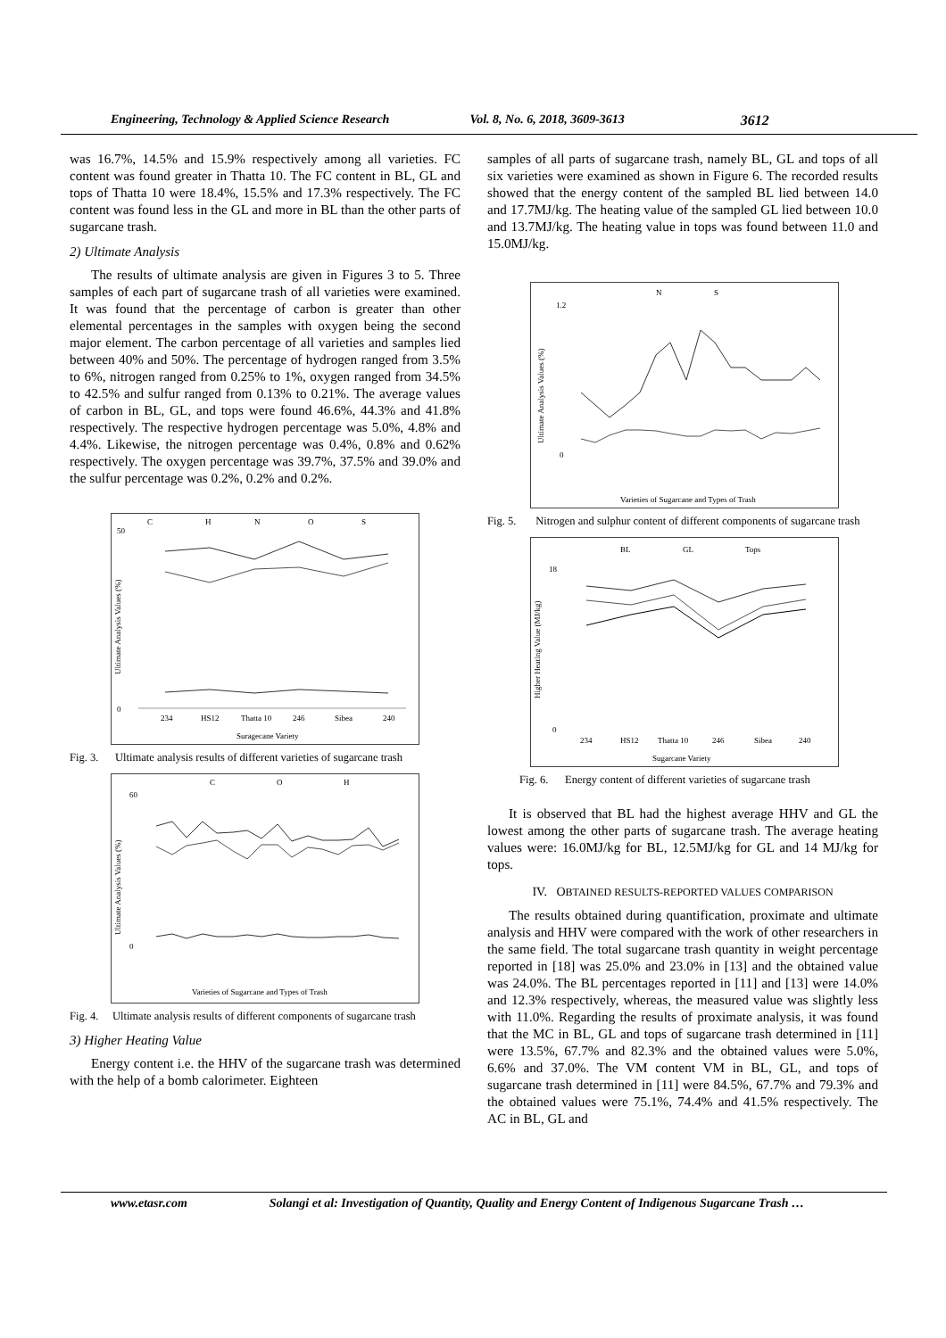Engineering, Technology & Applied Science Research Vol. 8, No. 6, 2018, 3609-3613 3612
was 16.7%, 14.5% and 15.9% respectively among all varieties. FC content was found greater in Thatta 10. The FC content in BL, GL and tops of Thatta 10 were 18.4%, 15.5% and 17.3% respectively. The FC content was found less in the GL and more in BL than the other parts of sugarcane trash.
2) Ultimate Analysis
The results of ultimate analysis are given in Figures 3 to 5. Three samples of each part of sugarcane trash of all varieties were examined. It was found that the percentage of carbon is greater than other elemental percentages in the samples with oxygen being the second major element. The carbon percentage of all varieties and samples lied between 40% and 50%. The percentage of hydrogen ranged from 3.5% to 6%, nitrogen ranged from 0.25% to 1%, oxygen ranged from 34.5% to 42.5% and sulfur ranged from 0.13% to 0.21%. The average values of carbon in BL, GL, and tops were found 46.6%, 44.3% and 41.8% respectively. The respective hydrogen percentage was 5.0%, 4.8% and 4.4%. Likewise, the nitrogen percentage was 0.4%, 0.8% and 0.62% respectively. The oxygen percentage was 39.7%, 37.5% and 39.0% and the sulfur percentage was 0.2%, 0.2% and 0.2%.
C
H
N
O
S
50
0
234
HS12
Thatta 10
246
Sibea
240
Suragecane Variety
Ultimate Analysis Values (%)
Fig. 3. Ultimate analysis results of different varieties of sugarcane trash
C
O
H
60
0
Varieties of Sugarcane and Types of Trash
Ultimate Analysis Values (%)
Fig. 4. Ultimate analysis results of different components of sugarcane trash
3) Higher Heating Value
Energy content i.e. the HHV of the sugarcane trash was determined with the help of a bomb calorimeter. Eighteen
samples of all parts of sugarcane trash, namely BL, GL and tops of all six varieties were examined as shown in Figure 6. The recorded results showed that the energy content of the sampled BL lied between 14.0 and 17.7MJ/kg. The heating value of the sampled GL lied between 10.0 and 13.7MJ/kg. The heating value in tops was found between 11.0 and 15.0MJ/kg.
N
S
1.2
0
Varieties of Sugarcane and Types of Trash
Ultimate Analysis Values (%)
Fig. 5. Nitrogen and sulphur content of different components of sugarcane trash
BL
GL
Tops
18
0
234
HS12
Thatta 10
246
Sibea
240
Sugarcane Variety
Higher Heating Value (MJ/kg)
Fig. 6. Energy content of different varieties of sugarcane trash
It is observed that BL had the highest average HHV and GL the lowest among the other parts of sugarcane trash. The average heating values were: 16.0MJ/kg for BL, 12.5MJ/kg for GL and 14 MJ/kg for tops.
IV. OBTAINED RESULTS-REPORTED VALUES COMPARISON
The results obtained during quantification, proximate and ultimate analysis and HHV were compared with the work of other researchers in the same field. The total sugarcane trash quantity in weight percentage reported in [18] was 25.0% and 23.0% in [13] and the obtained value was 24.0%. The BL percentages reported in [11] and [13] were 14.0% and 12.3% respectively, whereas, the measured value was slightly less with 11.0%. Regarding the results of proximate analysis, it was found that the MC in BL, GL and tops of sugarcane trash determined in [11] were 13.5%, 67.7% and 82.3% and the obtained values were 5.0%, 6.6% and 37.0%. The VM content VM in BL, GL, and tops of sugarcane trash determined in [11] were 84.5%, 67.7% and 79.3% and the obtained values were 75.1%, 74.4% and 41.5% respectively. The AC in BL, GL and
www.etasr.com Solangi et al: Investigation of Quantity, Quality and Energy Content of Indigenous Sugarcane Trash …